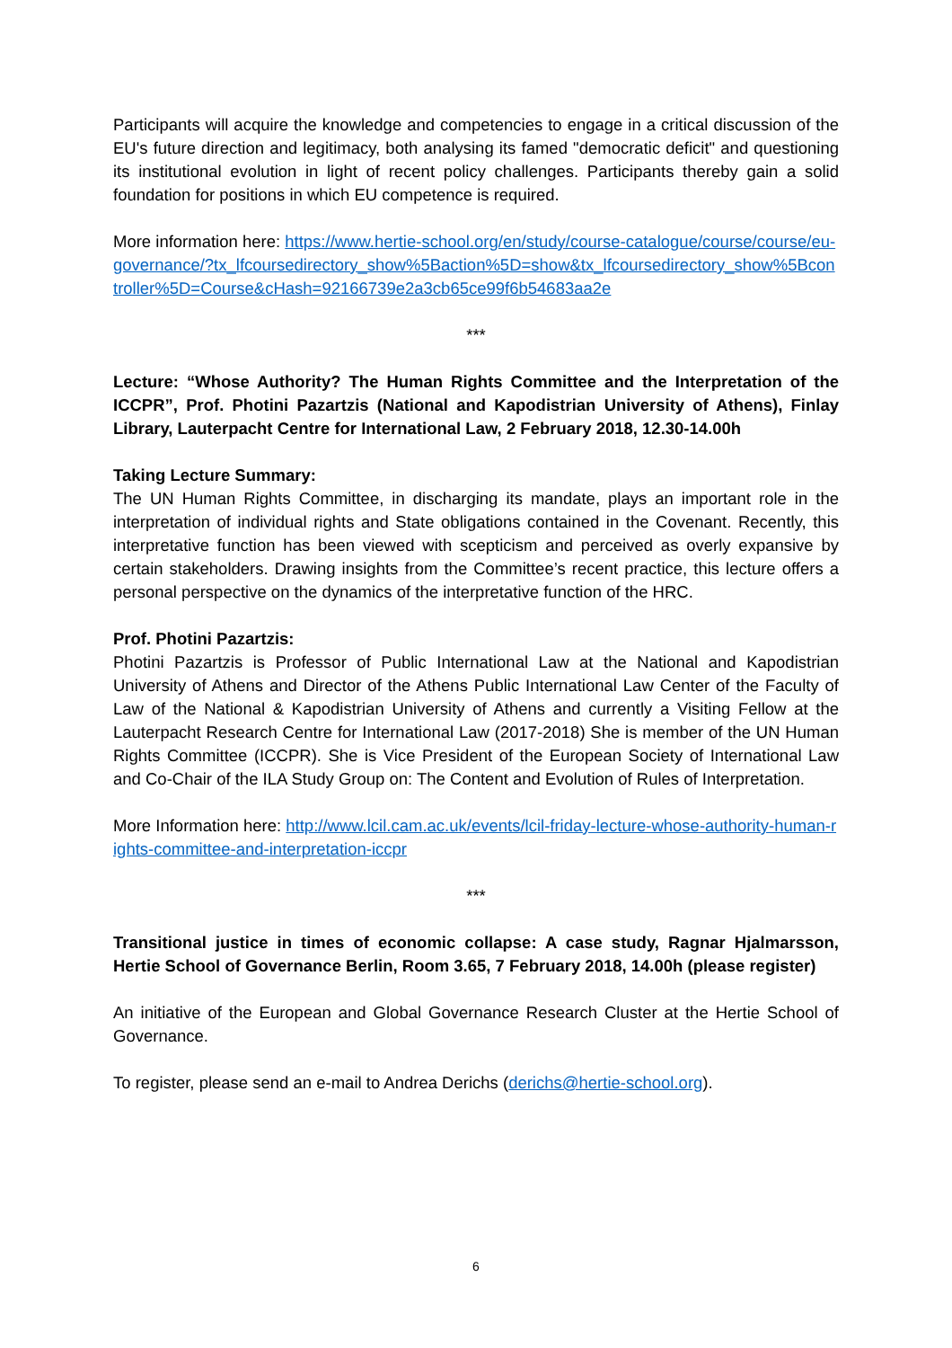Participants will acquire the knowledge and competencies to engage in a critical discussion of the EU's future direction and legitimacy, both analysing its famed "democratic deficit" and questioning its institutional evolution in light of recent policy challenges. Participants thereby gain a solid foundation for positions in which EU competence is required.
More information here: https://www.hertie-school.org/en/study/course-catalogue/course/course/eu-governance/?tx_lfcoursedirectory_show%5Baction%5D=show&tx_lfcoursedirectory_show%5Bcontroller%5D=Course&cHash=92166739e2a3cb65ce99f6b54683aa2e
***
Lecture: “Whose Authority? The Human Rights Committee and the Interpretation of the ICCPR”, Prof. Photini Pazartzis (National and Kapodistrian University of Athens), Finlay Library, Lauterpacht Centre for International Law, 2 February 2018, 12.30-14.00h
Taking Lecture Summary:
The UN Human Rights Committee, in discharging its mandate, plays an important role in the interpretation of individual rights and State obligations contained in the Covenant. Recently, this interpretative function has been viewed with scepticism and perceived as overly expansive by certain stakeholders. Drawing insights from the Committee’s recent practice, this lecture offers a personal perspective on the dynamics of the interpretative function of the HRC.
Prof. Photini Pazartzis:
Photini Pazartzis is Professor of Public International Law at the National and Kapodistrian University of Athens and Director of the Athens Public International Law Center of the Faculty of Law of the National & Kapodistrian University of Athens and currently a Visiting Fellow at the Lauterpacht Research Centre for International Law (2017-2018) She is member of the UN Human Rights Committee (ICCPR). She is Vice President of the European Society of International Law and Co-Chair of the ILA Study Group on: The Content and Evolution of Rules of Interpretation.
More Information here: http://www.lcil.cam.ac.uk/events/lcil-friday-lecture-whose-authority-human-rights-committee-and-interpretation-iccpr
***
Transitional justice in times of economic collapse: A case study, Ragnar Hjalmarsson, Hertie School of Governance Berlin, Room 3.65, 7 February 2018, 14.00h (please register)
An initiative of the European and Global Governance Research Cluster at the Hertie School of Governance.
To register, please send an e-mail to Andrea Derichs (derichs@hertie-school.org).
6